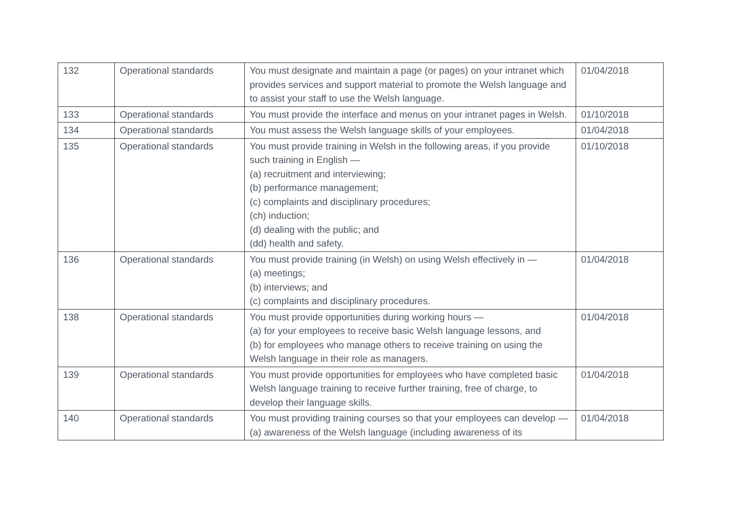| 132 | Operational standards | You must designate and maintain a page (or pages) on your intranet which provides services and support material to promote the Welsh language and to assist your staff to use the Welsh language. | 01/04/2018 |
| 133 | Operational standards | You must provide the interface and menus on your intranet pages in Welsh. | 01/10/2018 |
| 134 | Operational standards | You must assess the Welsh language skills of your employees. | 01/04/2018 |
| 135 | Operational standards | You must provide training in Welsh in the following areas, if you provide such training in English — (a) recruitment and interviewing; (b) performance management; (c) complaints and disciplinary procedures; (ch) induction; (d) dealing with the public; and (dd) health and safety. | 01/10/2018 |
| 136 | Operational standards | You must provide training (in Welsh) on using Welsh effectively in — (a) meetings; (b) interviews; and (c) complaints and disciplinary procedures. | 01/04/2018 |
| 138 | Operational standards | You must provide opportunities during working hours — (a) for your employees to receive basic Welsh language lessons, and (b) for employees who manage others to receive training on using the Welsh language in their role as managers. | 01/04/2018 |
| 139 | Operational standards | You must provide opportunities for employees who have completed basic Welsh language training to receive further training, free of charge, to develop their language skills. | 01/04/2018 |
| 140 | Operational standards | You must providing training courses so that your employees can develop — (a) awareness of the Welsh language (including awareness of its | 01/04/2018 |